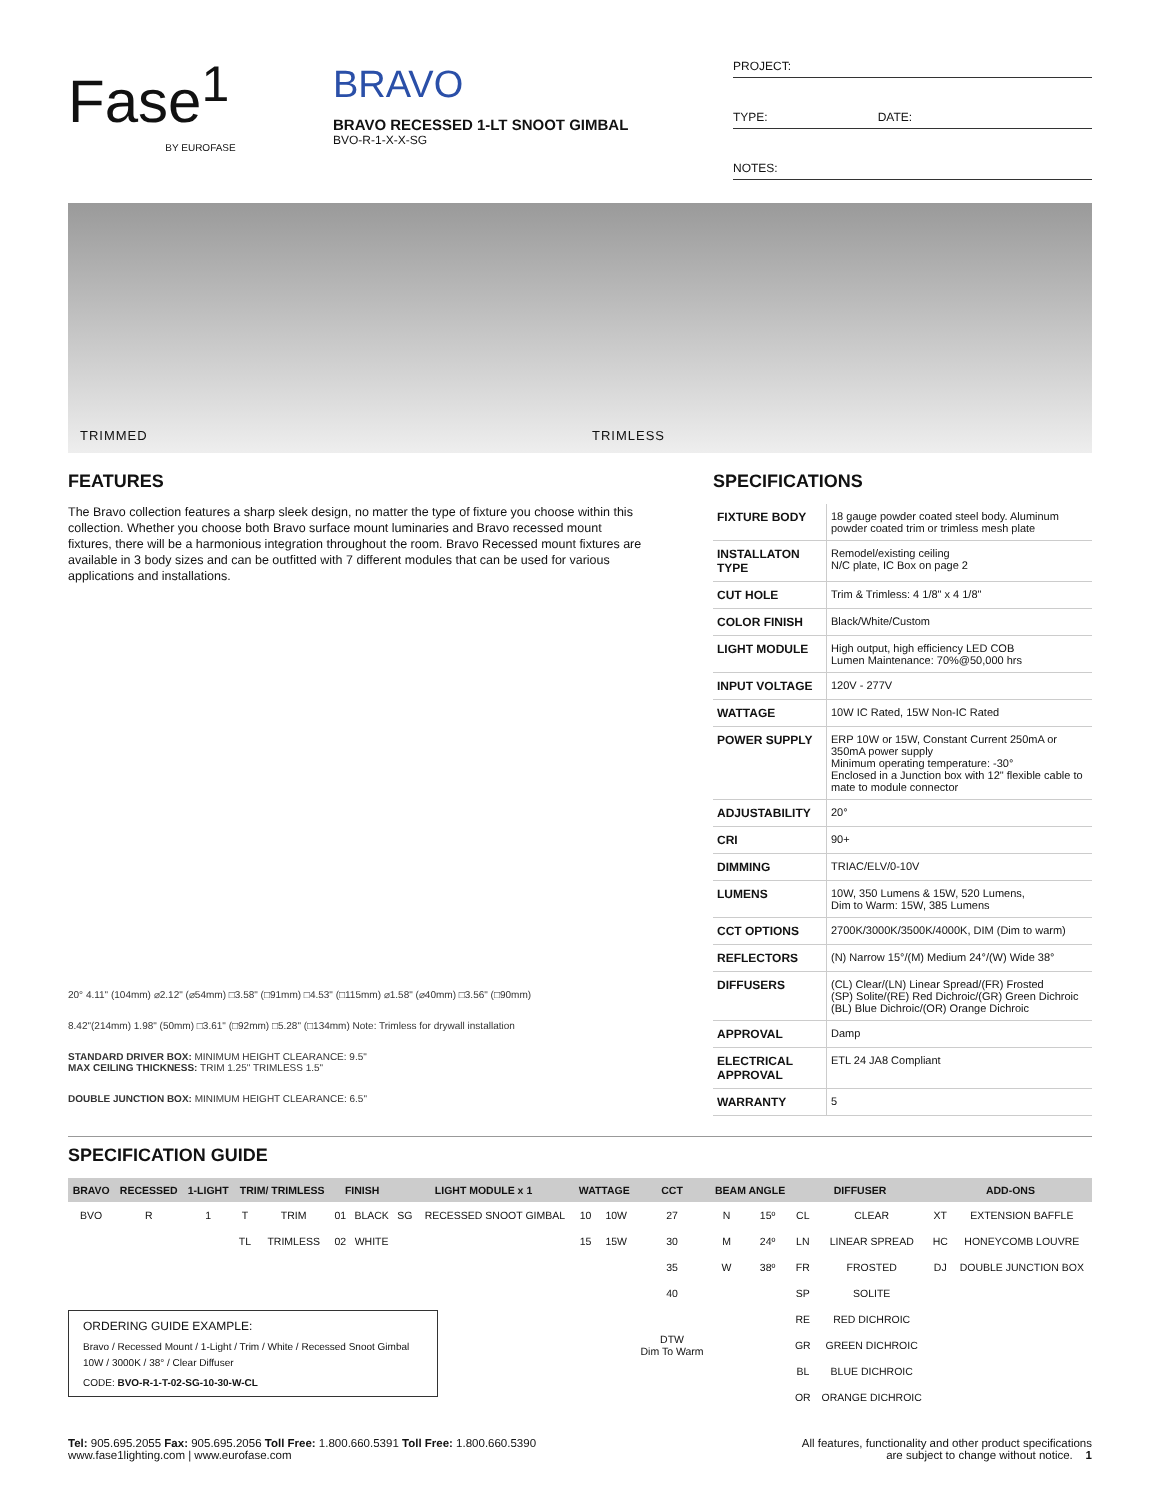Fase<sup>1</sup>
BY EUROFASE
BRAVO
BRAVO RECESSED 1-LT SNOOT GIMBAL
BVO-R-1-X-X-SG
PROJECT:
TYPE: DATE:
NOTES:
TRIMMED TRIMLESS
FEATURES
The Bravo collection features a sharp sleek design, no matter the type of fixture you choose within this collection. Whether you choose both Bravo surface mount luminaries and Bravo recessed mount fixtures, there will be a harmonious integration throughout the room. Bravo Recessed mount fixtures are available in 3 body sizes and can be outfitted with 7 different modules that can be used for various applications and installations.
20° 4.11" (104mm) ⌀2.12" (⌀54mm) □3.58" (□91mm) □4.53" (□115mm) ⌀1.58" (⌀40mm) □3.56" (□90mm)
8.42"(214mm) 1.98" (50mm) □3.61" (□92mm) □5.28" (□134mm) Note: Trimless for drywall installation
STANDARD DRIVER BOX: MINIMUM HEIGHT CLEARANCE: 9.5"
MAX CEILING THICKNESS: TRIM 1.25" TRIMLESS 1.5"
DOUBLE JUNCTION BOX: MINIMUM HEIGHT CLEARANCE: 6.5"
SPECIFICATIONS
| FIXTURE BODY | 18 gauge powder coated steel body. Aluminum powder coated trim or trimless mesh plate |
| INSTALLATON TYPE | Remodel/existing ceiling N/C plate, IC Box on page 2 |
| CUT HOLE | Trim & Trimless: 4 1/8" x 4 1/8" |
| COLOR FINISH | Black/White/Custom |
| LIGHT MODULE | High output, high efficiency LED COB Lumen Maintenance: 70%@50,000 hrs |
| INPUT VOLTAGE | 120V - 277V |
| WATTAGE | 10W IC Rated, 15W Non-IC Rated |
| POWER SUPPLY | ERP 10W or 15W, Constant Current 250mA or 350mA power supply Minimum operating temperature: -30° Enclosed in a Junction box with 12" flexible cable to mate to module connector |
| ADJUSTABILITY | 20° |
| CRI | 90+ |
| DIMMING | TRIAC/ELV/0-10V |
| LUMENS | 10W, 350 Lumens & 15W, 520 Lumens, Dim to Warm: 15W, 385 Lumens |
| CCT OPTIONS | 2700K/3000K/3500K/4000K, DIM (Dim to warm) |
| REFLECTORS | (N) Narrow 15°/(M) Medium 24°/(W) Wide 38° |
| DIFFUSERS | (CL) Clear/(LN) Linear Spread/(FR) Frosted (SP) Solite/(RE) Red Dichroic/(GR) Green Dichroic (BL) Blue Dichroic/(OR) Orange Dichroic |
| APPROVAL | Damp |
| ELECTRICAL APPROVAL | ETL 24 JA8 Compliant |
| WARRANTY | 5 |
SPECIFICATION GUIDE
| BRAVO | RECESSED | 1-LIGHT | TRIM/ TRIMLESS | | FINISH | | LIGHT MODULE x 1 | | WATTAGE | | CCT | BEAM ANGLE | | DIFFUSER | | ADD-ONS | |
| --- | --- | --- | --- | --- | --- | --- | --- | --- | --- | --- | --- | --- | --- | --- | --- | --- | --- |
| BVO | R | 1 | T | TRIM | 01 | BLACK | SG | RECESSED SNOOT GIMBAL | 10 | 10W | 27 | N | 15º | CL | CLEAR | XT | EXTENSION BAFFLE |
| | | | TL | TRIMLESS | 02 | WHITE | | | 15 | 15W | 30 | M | 24º | LN | LINEAR SPREAD | HC | HONEYCOMB LOUVRE |
| | | | | | | | | | | | 35 | W | 38º | FR | FROSTED | DJ | DOUBLE JUNCTION BOX |
| | | | | | | | | | | | 40 | | | SP | SOLITE | | |
| | | | | | | | | | | | DTW Dim To Warm | | | RE | RED DICHROIC | | |
| | | | | | | | | | | | | | | GR | GREEN DICHROIC | | |
| | | | | | | | | | | | | | | BL | BLUE DICHROIC | | |
| | | | | | | | | | | | | | | OR | ORANGE DICHROIC | | |
ORDERING GUIDE EXAMPLE:
Bravo / Recessed Mount / 1-Light / Trim / White / Recessed Snoot Gimbal 10W / 3000K / 38° / Clear Diffuser
CODE: BVO-R-1-T-02-SG-10-30-W-CL
Tel: 905.695.2055 Fax: 905.695.2056 Toll Free: 1.800.660.5391 Toll Free: 1.800.660.5390
www.fase1lighting.com | www.eurofase.com
All features, functionality and other product specifications
are subject to change without notice. 1